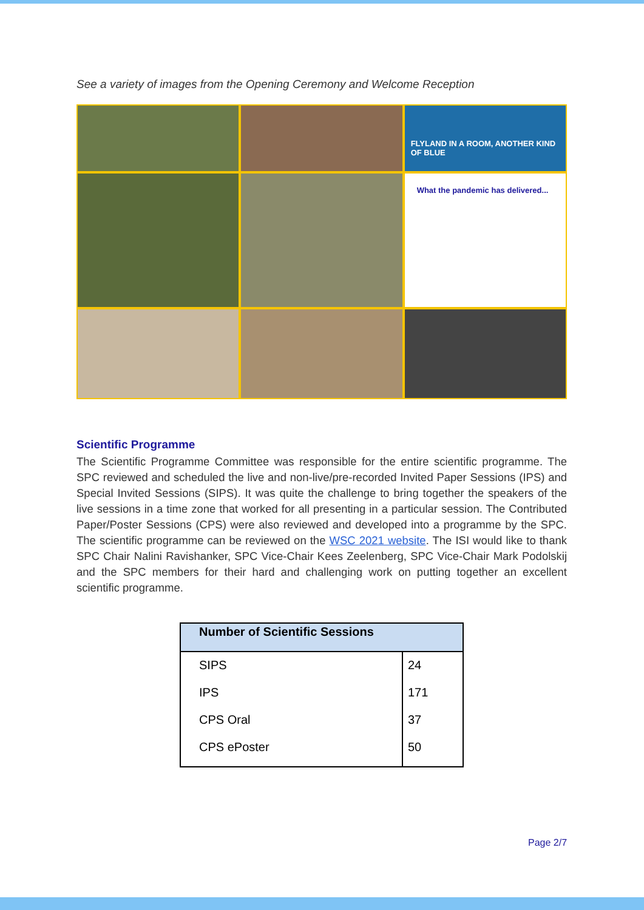See a variety of images from the Opening Ceremony and Welcome Reception
FLYLAND IN A ROOM, ANOTHER KIND OF BLUE
What the pandemic has delivered...
Scientific Programme
The Scientific Programme Committee was responsible for the entire scientific programme. The SPC reviewed and scheduled the live and non-live/pre-recorded Invited Paper Sessions (IPS) and Special Invited Sessions (SIPS). It was quite the challenge to bring together the speakers of the live sessions in a time zone that worked for all presenting in a particular session. The Contributed Paper/Poster Sessions (CPS) were also reviewed and developed into a programme by the SPC. The scientific programme can be reviewed on the WSC 2021 website. The ISI would like to thank SPC Chair Nalini Ravishanker, SPC Vice-Chair Kees Zeelenberg, SPC Vice-Chair Mark Podolskij and the SPC members for their hard and challenging work on putting together an excellent scientific programme.
| Number of Scientific Sessions | |
| --- | --- |
| SIPS | 24 |
| IPS | 171 |
| CPS Oral | 37 |
| CPS ePoster | 50 |
Page 2/7